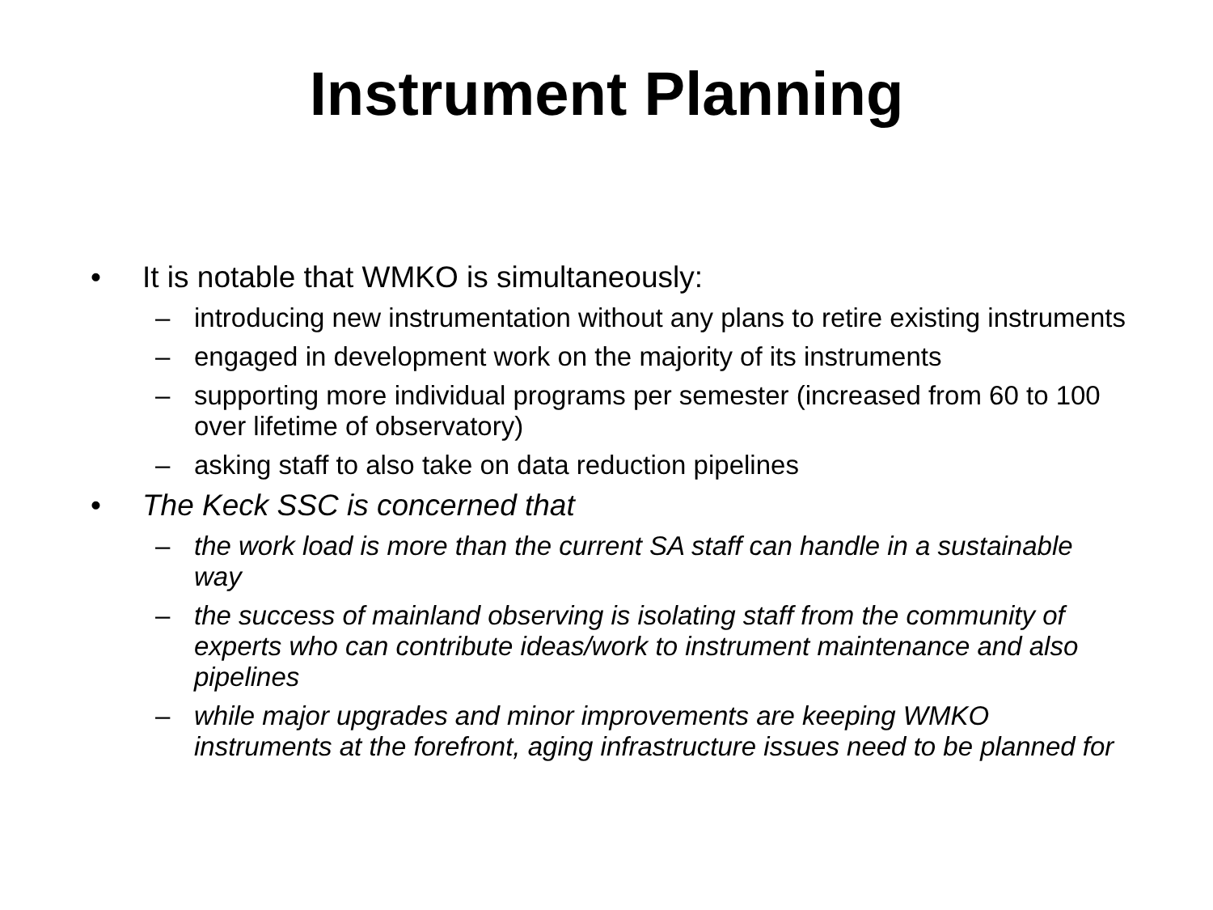Instrument Planning
• It is notable that WMKO is simultaneously:
– introducing new instrumentation without any plans to retire existing instruments
– engaged in development work on the majority of its instruments
– supporting more individual programs per semester (increased from 60 to 100 over lifetime of observatory)
– asking staff to also take on data reduction pipelines
• The Keck SSC is concerned that
– the work load is more than the current SA staff can handle in a sustainable way
– the success of mainland observing is isolating staff from the community of experts who can contribute ideas/work to instrument maintenance and also pipelines
– while major upgrades and minor improvements are keeping WMKO instruments at the forefront, aging infrastructure issues need to be planned for